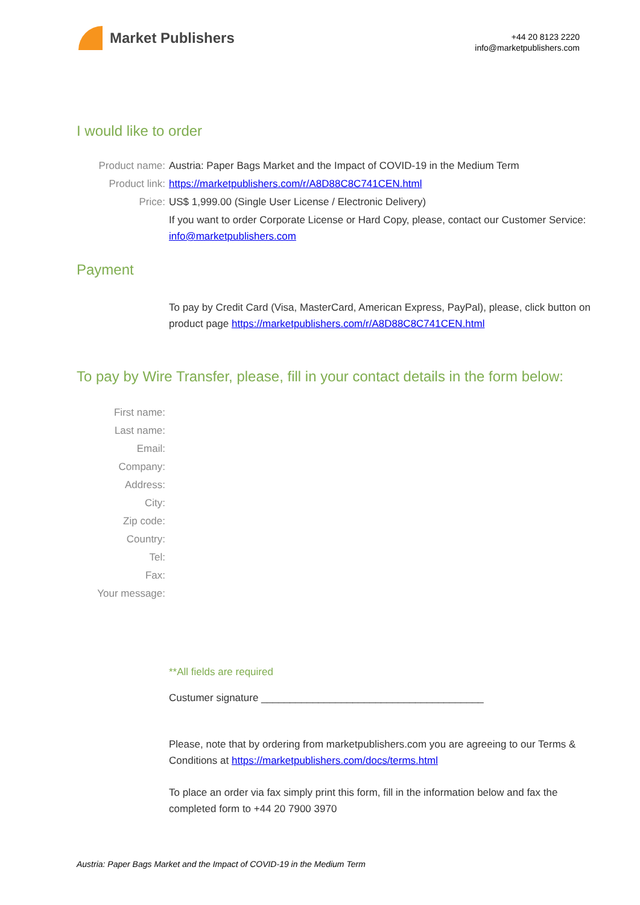Market Publishers
+44 20 8123 2220
info@marketpublishers.com
I would like to order
Product name: Austria: Paper Bags Market and the Impact of COVID-19 in the Medium Term
Product link: https://marketpublishers.com/r/A8D88C8C741CEN.html
Price: US$ 1,999.00 (Single User License / Electronic Delivery)
If you want to order Corporate License or Hard Copy, please, contact our Customer Service:
info@marketpublishers.com
Payment
To pay by Credit Card (Visa, MasterCard, American Express, PayPal), please, click button on product page https://marketpublishers.com/r/A8D88C8C741CEN.html
To pay by Wire Transfer, please, fill in your contact details in the form below:
First name:
Last name:
Email:
Company:
Address:
City:
Zip code:
Country:
Tel:
Fax:
Your message:
**All fields are required
Custumer signature _______________________________________
Please, note that by ordering from marketpublishers.com you are agreeing to our Terms & Conditions at https://marketpublishers.com/docs/terms.html
To place an order via fax simply print this form, fill in the information below and fax the completed form to +44 20 7900 3970
Austria: Paper Bags Market and the Impact of COVID-19 in the Medium Term